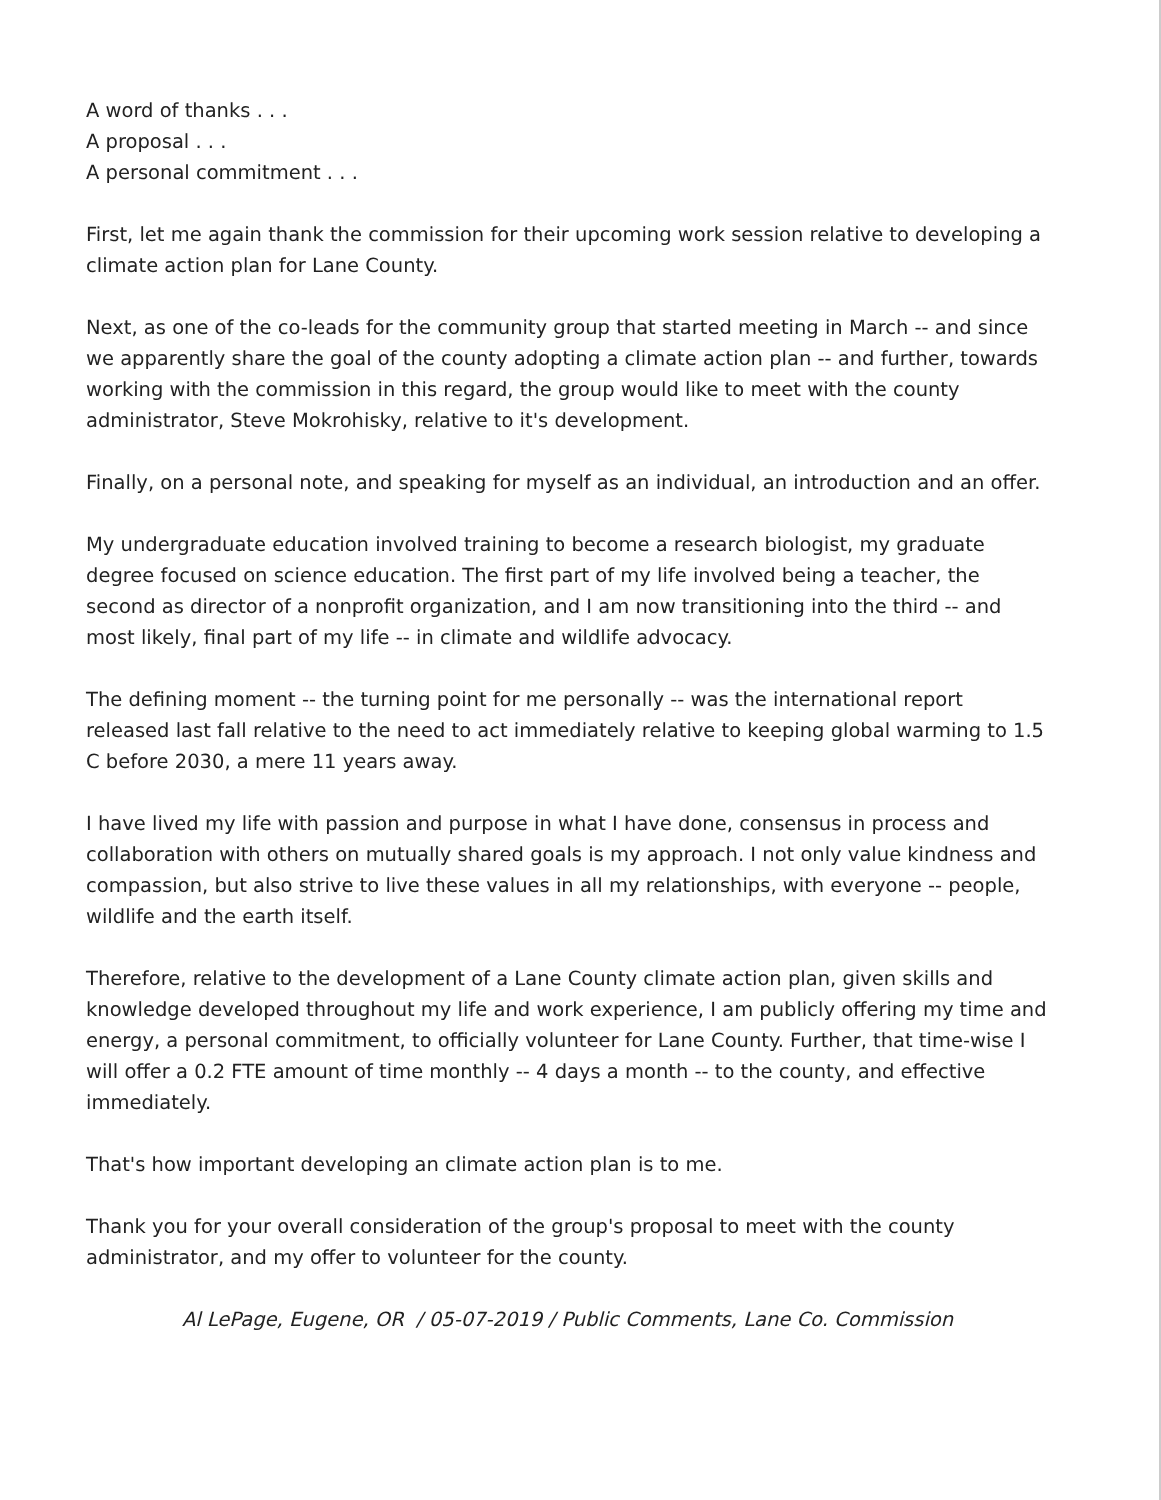A word of thanks . . .
A proposal . . .
A personal commitment . . .
First, let me again thank the commission for their upcoming work session relative to developing a climate action plan for Lane County.
Next, as one of the co-leads for the community group that started meeting in March -- and since we apparently share the goal of the county adopting a climate action plan -- and further, towards working with the commission in this regard, the group would like to meet with the county administrator, Steve Mokrohisky, relative to it's development.
Finally, on a personal note, and speaking for myself as an individual, an introduction and an offer.
My undergraduate education involved training to become a research biologist, my graduate degree focused on science education. The first part of my life involved being a teacher, the second as director of a nonprofit organization, and I am now transitioning into the third -- and most likely, final part of my life -- in climate and wildlife advocacy.
The defining moment -- the turning point for me personally -- was the international report released last fall relative to the need to act immediately relative to keeping global warming to 1.5 C before 2030, a mere 11 years away.
I have lived my life with passion and purpose in what I have done, consensus in process and collaboration with others on mutually shared goals is my approach. I not only value kindness and compassion, but also strive to live these values in all my relationships, with everyone -- people, wildlife and the earth itself.
Therefore, relative to the development of a Lane County climate action plan, given skills and knowledge developed throughout my life and work experience, I am publicly offering my time and energy, a personal commitment, to officially volunteer for Lane County. Further, that time-wise I will offer a 0.2 FTE amount of time monthly -- 4 days a month -- to the county, and effective immediately.
That's how important developing an climate action plan is to me.
Thank you for your overall consideration of the group's proposal to meet with the county administrator, and my offer to volunteer for the county.
Al LePage, Eugene, OR / 05-07-2019 / Public Comments, Lane Co. Commission